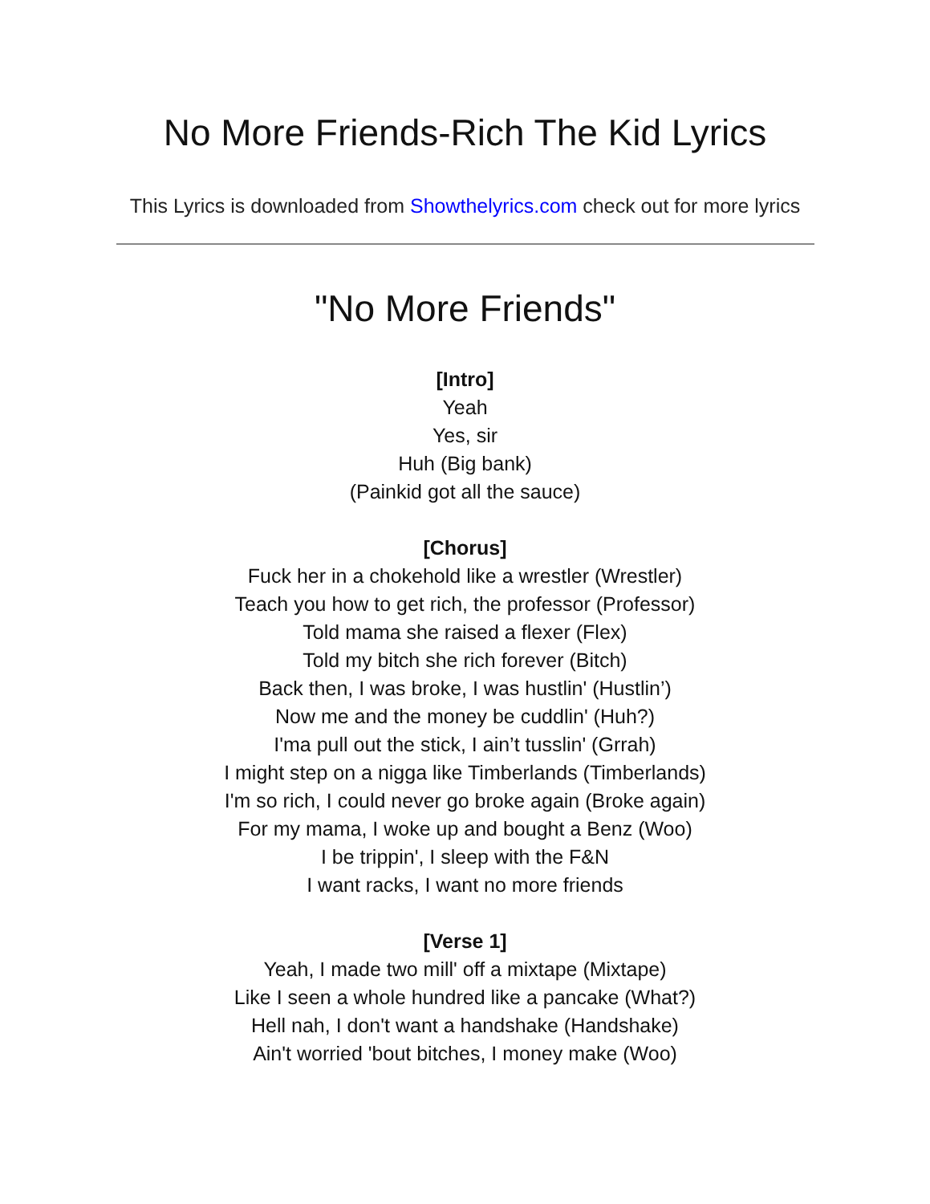No More Friends-Rich The Kid Lyrics
This Lyrics is downloaded from Showthelyrics.com check out for more lyrics
"No More Friends"
[Intro]
Yeah
Yes, sir
Huh (Big bank)
(Painkid got all the sauce)
[Chorus]
Fuck her in a chokehold like a wrestler (Wrestler)
Teach you how to get rich, the professor (Professor)
Told mama she raised a flexer (Flex)
Told my bitch she rich forever (Bitch)
Back then, I was broke, I was hustlin' (Hustlin’)
Now me and the money be cuddlin' (Huh?)
I'ma pull out the stick, I ain’t tusslin' (Grrah)
I might step on a nigga like Timberlands (Timberlands)
I'm so rich, I could never go broke again (Broke again)
For my mama, I woke up and bought a Benz (Woo)
I be trippin', I sleep with the F&N
I want racks, I want no more friends
[Verse 1]
Yeah, I made two mill' off a mixtape (Mixtape)
Like I seen a whole hundred like a pancake (What?)
Hell nah, I don't want a handshake (Handshake)
Ain't worried 'bout bitches, I money make (Woo)